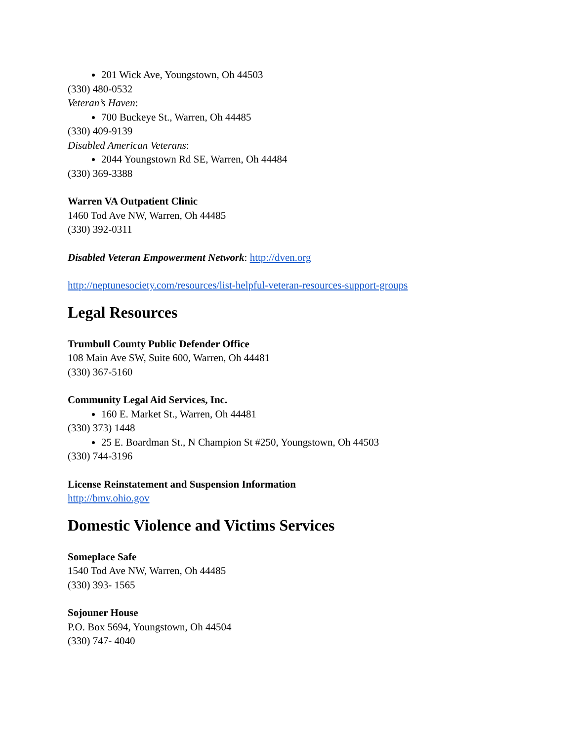201 Wick Ave, Youngstown, Oh 44503
(330) 480-0532
Veteran’s Haven:
700 Buckeye St., Warren, Oh 44485
(330) 409-9139
Disabled American Veterans:
2044 Youngstown Rd SE, Warren, Oh 44484
(330) 369-3388
Warren VA Outpatient Clinic
1460 Tod Ave NW, Warren, Oh 44485
(330) 392-0311
Disabled Veteran Empowerment Network: http://dven.org
http://neptunesociety.com/resources/list-helpful-veteran-resources-support-groups
Legal Resources
Trumbull County Public Defender Office
108 Main Ave SW, Suite 600, Warren, Oh 44481
(330) 367-5160
Community Legal Aid Services, Inc.
160 E. Market St., Warren, Oh 44481
(330) 373) 1448
25 E. Boardman St., N Champion St #250, Youngstown, Oh 44503
(330) 744-3196
License Reinstatement and Suspension Information
http://bmv.ohio.gov
Domestic Violence and Victims Services
Someplace Safe
1540 Tod Ave NW, Warren, Oh 44485
(330) 393- 1565
Sojouner House
P.O. Box 5694, Youngstown, Oh 44504
(330) 747- 4040